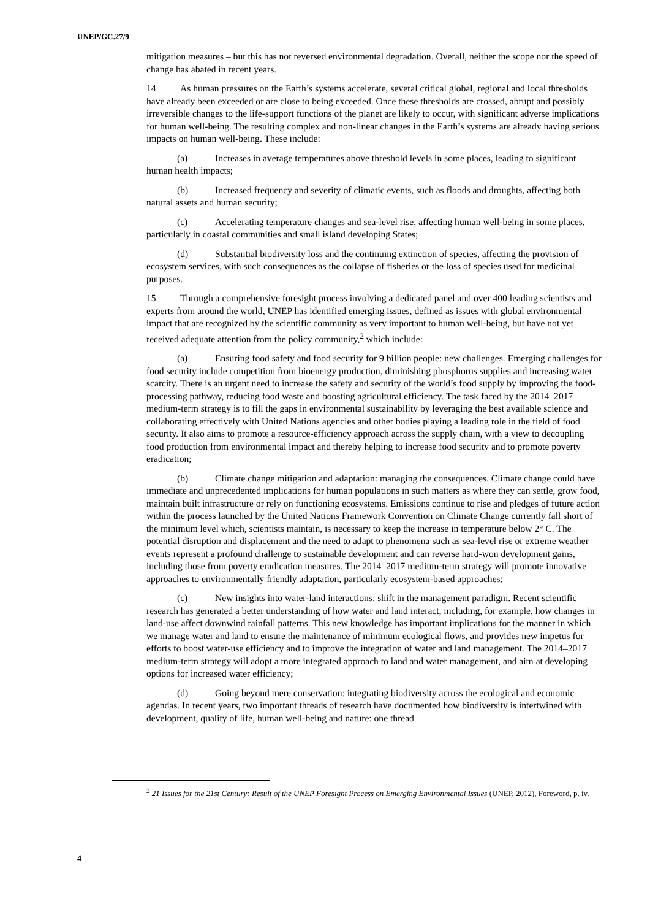UNEP/GC.27/9
mitigation measures – but this has not reversed environmental degradation. Overall, neither the scope nor the speed of change has abated in recent years.
14. As human pressures on the Earth’s systems accelerate, several critical global, regional and local thresholds have already been exceeded or are close to being exceeded. Once these thresholds are crossed, abrupt and possibly irreversible changes to the life-support functions of the planet are likely to occur, with significant adverse implications for human well-being. The resulting complex and non-linear changes in the Earth’s systems are already having serious impacts on human well-being. These include:
(a) Increases in average temperatures above threshold levels in some places, leading to significant human health impacts;
(b) Increased frequency and severity of climatic events, such as floods and droughts, affecting both natural assets and human security;
(c) Accelerating temperature changes and sea-level rise, affecting human well-being in some places, particularly in coastal communities and small island developing States;
(d) Substantial biodiversity loss and the continuing extinction of species, affecting the provision of ecosystem services, with such consequences as the collapse of fisheries or the loss of species used for medicinal purposes.
15. Through a comprehensive foresight process involving a dedicated panel and over 400 leading scientists and experts from around the world, UNEP has identified emerging issues, defined as issues with global environmental impact that are recognized by the scientific community as very important to human well-being, but have not yet received adequate attention from the policy community,<sup>2</sup> which include:
(a) Ensuring food safety and food security for 9 billion people: new challenges. Emerging challenges for food security include competition from bioenergy production, diminishing phosphorus supplies and increasing water scarcity. There is an urgent need to increase the safety and security of the world’s food supply by improving the food-processing pathway, reducing food waste and boosting agricultural efficiency. The task faced by the 2014–2017 medium-term strategy is to fill the gaps in environmental sustainability by leveraging the best available science and collaborating effectively with United Nations agencies and other bodies playing a leading role in the field of food security. It also aims to promote a resource-efficiency approach across the supply chain, with a view to decoupling food production from environmental impact and thereby helping to increase food security and to promote poverty eradication;
(b) Climate change mitigation and adaptation: managing the consequences. Climate change could have immediate and unprecedented implications for human populations in such matters as where they can settle, grow food, maintain built infrastructure or rely on functioning ecosystems. Emissions continue to rise and pledges of future action within the process launched by the United Nations Framework Convention on Climate Change currently fall short of the minimum level which, scientists maintain, is necessary to keep the increase in temperature below 2° C. The potential disruption and displacement and the need to adapt to phenomena such as sea-level rise or extreme weather events represent a profound challenge to sustainable development and can reverse hard-won development gains, including those from poverty eradication measures. The 2014–2017 medium-term strategy will promote innovative approaches to environmentally friendly adaptation, particularly ecosystem-based approaches;
(c) New insights into water-land interactions: shift in the management paradigm. Recent scientific research has generated a better understanding of how water and land interact, including, for example, how changes in land-use affect downwind rainfall patterns. This new knowledge has important implications for the manner in which we manage water and land to ensure the maintenance of minimum ecological flows, and provides new impetus for efforts to boost water-use efficiency and to improve the integration of water and land management. The 2014–2017 medium-term strategy will adopt a more integrated approach to land and water management, and aim at developing options for increased water efficiency;
(d) Going beyond mere conservation: integrating biodiversity across the ecological and economic agendas. In recent years, two important threads of research have documented how biodiversity is intertwined with development, quality of life, human well-being and nature: one thread
<sup>2</sup> 21 Issues for the 21st Century: Result of the UNEP Foresight Process on Emerging Environmental Issues (UNEP, 2012), Foreword, p. iv.
4